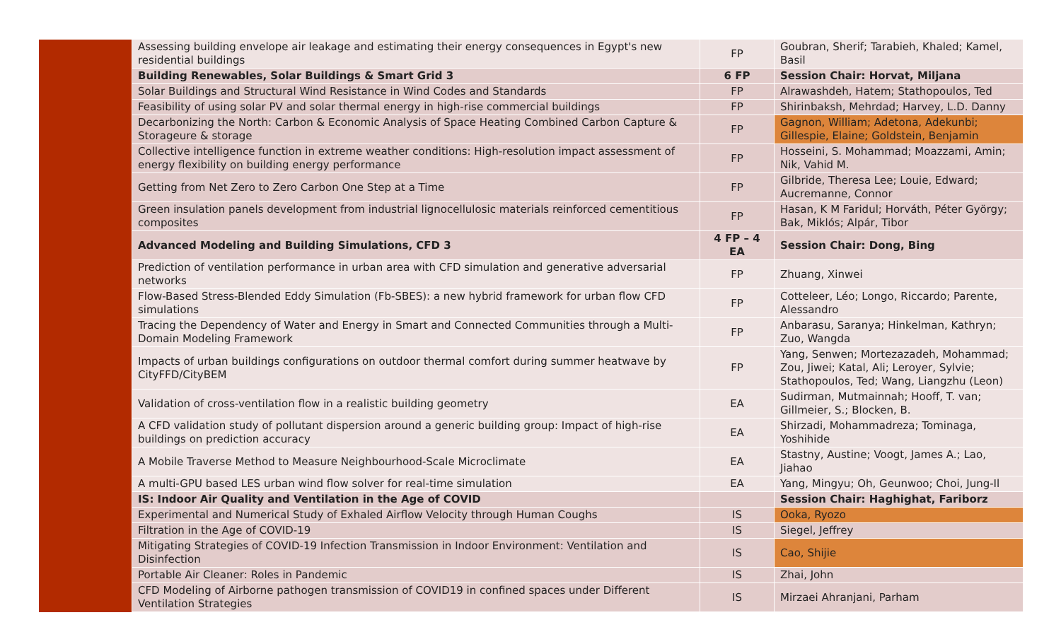| | Assessing building envelope air leakage and estimating their energy consequences in Egypt's new residential buildings | FP | Goubran, Sherif; Tarabieh, Khaled; Kamel, Basil |
| | Building Renewables, Solar Buildings & Smart Grid 3 | 6 FP | Session Chair: Horvat, Miljana |
| | Solar Buildings and Structural Wind Resistance in Wind Codes and Standards | FP | Alrawashdeh, Hatem; Stathopoulos, Ted |
| | Feasibility of using solar PV and solar thermal energy in high-rise commercial buildings | FP | Shirinbaksh, Mehrdad; Harvey, L.D. Danny |
| | Decarbonizing the North: Carbon & Economic Analysis of Space Heating Combined Carbon Capture & Storageure & storage | FP | Gagnon, William; Adetona, Adekunbi; Gillespie, Elaine; Goldstein, Benjamin |
| | Collective intelligence function in extreme weather conditions: High-resolution impact assessment of energy flexibility on building energy performance | FP | Hosseini, S. Mohammad; Moazzami, Amin; Nik, Vahid M. |
| | Getting from Net Zero to Zero Carbon One Step at a Time | FP | Gilbride, Theresa Lee; Louie, Edward; Aucremanne, Connor |
| | Green insulation panels development from industrial lignocellulosic materials reinforced cementitious composites | FP | Hasan, K M Faridul; Horváth, Péter György; Bak, Miklós; Alpár, Tibor |
| | Advanced Modeling and Building Simulations, CFD 3 | 4 FP – 4 EA | Session Chair: Dong, Bing |
| | Prediction of ventilation performance in urban area with CFD simulation and generative adversarial networks | FP | Zhuang, Xinwei |
| | Flow-Based Stress-Blended Eddy Simulation (Fb-SBES): a new hybrid framework for urban flow CFD simulations | FP | Cotteleer, Léo; Longo, Riccardo; Parente, Alessandro |
| | Tracing the Dependency of Water and Energy in Smart and Connected Communities through a Multi-Domain Modeling Framework | FP | Anbarasu, Saranya; Hinkelman, Kathryn; Zuo, Wangda |
| | Impacts of urban buildings configurations on outdoor thermal comfort during summer heatwave by CityFFD/CityBEM | FP | Yang, Senwen; Mortezazadeh, Mohammad; Zou, Jiwei; Katal, Ali; Leroyer, Sylvie; Stathopoulos, Ted; Wang, Liangzhu (Leon) |
| | Validation of cross-ventilation flow in a realistic building geometry | EA | Sudirman, Mutmainnah; Hooff, T. van; Gillmeier, S.; Blocken, B. |
| | A CFD validation study of pollutant dispersion around a generic building group: Impact of high-rise buildings on prediction accuracy | EA | Shirzadi, Mohammadreza; Tominaga, Yoshihide |
| | A Mobile Traverse Method to Measure Neighbourhood-Scale Microclimate | EA | Stastny, Austine; Voogt, James A.; Lao, Jiahao |
| | A multi-GPU based LES urban wind flow solver for real-time simulation | EA | Yang, Mingyu; Oh, Geunwoo; Choi, Jung-Il |
| | IS: Indoor Air Quality and Ventilation in the Age of COVID | | Session Chair: Haghighat, Fariborz |
| | Experimental and Numerical Study of Exhaled Airflow Velocity through Human Coughs | IS | Ooka, Ryozo |
| | Filtration in the Age of COVID-19 | IS | Siegel, Jeffrey |
| | Mitigating Strategies of COVID-19 Infection Transmission in Indoor Environment: Ventilation and Disinfection | IS | Cao, Shijie |
| | Portable Air Cleaner: Roles in Pandemic | IS | Zhai, John |
| | CFD Modeling of Airborne pathogen transmission of COVID19 in confined spaces under Different Ventilation Strategies | IS | Mirzaei Ahranjani, Parham |